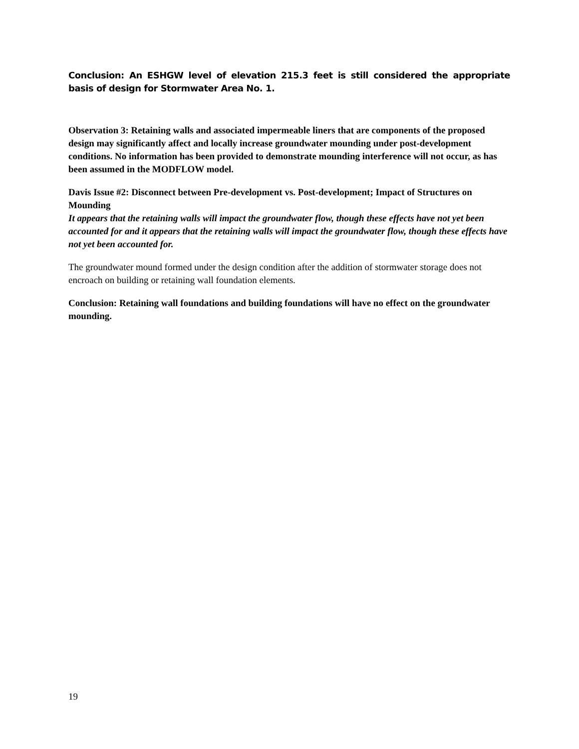Conclusion: An ESHGW level of elevation 215.3 feet is still considered the appropriate basis of design for Stormwater Area No. 1.
Observation 3: Retaining walls and associated impermeable liners that are components of the proposed design may significantly affect and locally increase groundwater mounding under post-development conditions. No information has been provided to demonstrate mounding interference will not occur, as has been assumed in the MODFLOW model.
Davis Issue #2: Disconnect between Pre-development vs. Post-development; Impact of Structures on Mounding
It appears that the retaining walls will impact the groundwater flow, though these effects have not yet been accounted for and it appears that the retaining walls will impact the groundwater flow, though these effects have not yet been accounted for.
The groundwater mound formed under the design condition after the addition of stormwater storage does not encroach on building or retaining wall foundation elements.
Conclusion: Retaining wall foundations and building foundations will have no effect on the groundwater mounding.
19